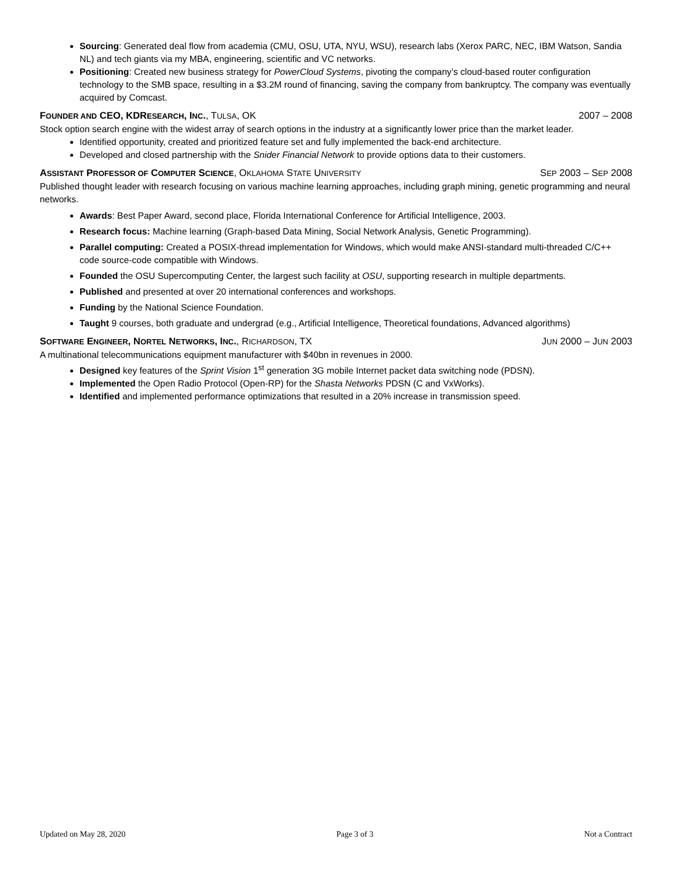Sourcing: Generated deal flow from academia (CMU, OSU, UTA, NYU, WSU), research labs (Xerox PARC, NEC, IBM Watson, Sandia NL) and tech giants via my MBA, engineering, scientific and VC networks.
Positioning: Created new business strategy for PowerCloud Systems, pivoting the company’s cloud-based router configuration technology to the SMB space, resulting in a $3.2M round of financing, saving the company from bankruptcy. The company was eventually acquired by Comcast.
FOUNDER AND CEO, KDRESEARCH, INC., TULSA, OK 2007 – 2008
Stock option search engine with the widest array of search options in the industry at a significantly lower price than the market leader.
Identified opportunity, created and prioritized feature set and fully implemented the back-end architecture.
Developed and closed partnership with the Snider Financial Network to provide options data to their customers.
ASSISTANT PROFESSOR OF COMPUTER SCIENCE, OKLAHOMA STATE UNIVERSITY SEP 2003 – SEP 2008
Published thought leader with research focusing on various machine learning approaches, including graph mining, genetic programming and neural networks.
Awards: Best Paper Award, second place, Florida International Conference for Artificial Intelligence, 2003.
Research focus: Machine learning (Graph-based Data Mining, Social Network Analysis, Genetic Programming).
Parallel computing: Created a POSIX-thread implementation for Windows, which would make ANSI-standard multi-threaded C/C++ code source-code compatible with Windows.
Founded the OSU Supercomputing Center, the largest such facility at OSU, supporting research in multiple departments.
Published and presented at over 20 international conferences and workshops.
Funding by the National Science Foundation.
Taught 9 courses, both graduate and undergrad (e.g., Artificial Intelligence, Theoretical foundations, Advanced algorithms)
SOFTWARE ENGINEER, NORTEL NETWORKS, INC., RICHARDSON, TX JUN 2000 – JUN 2003
A multinational telecommunications equipment manufacturer with $40bn in revenues in 2000.
Designed key features of the Sprint Vision 1<sup>st</sup> generation 3G mobile Internet packet data switching node (PDSN).
Implemented the Open Radio Protocol (Open-RP) for the Shasta Networks PDSN (C and VxWorks).
Identified and implemented performance optimizations that resulted in a 20% increase in transmission speed.
Updated on May 28, 2020 Page 3 of 3 Not a Contract